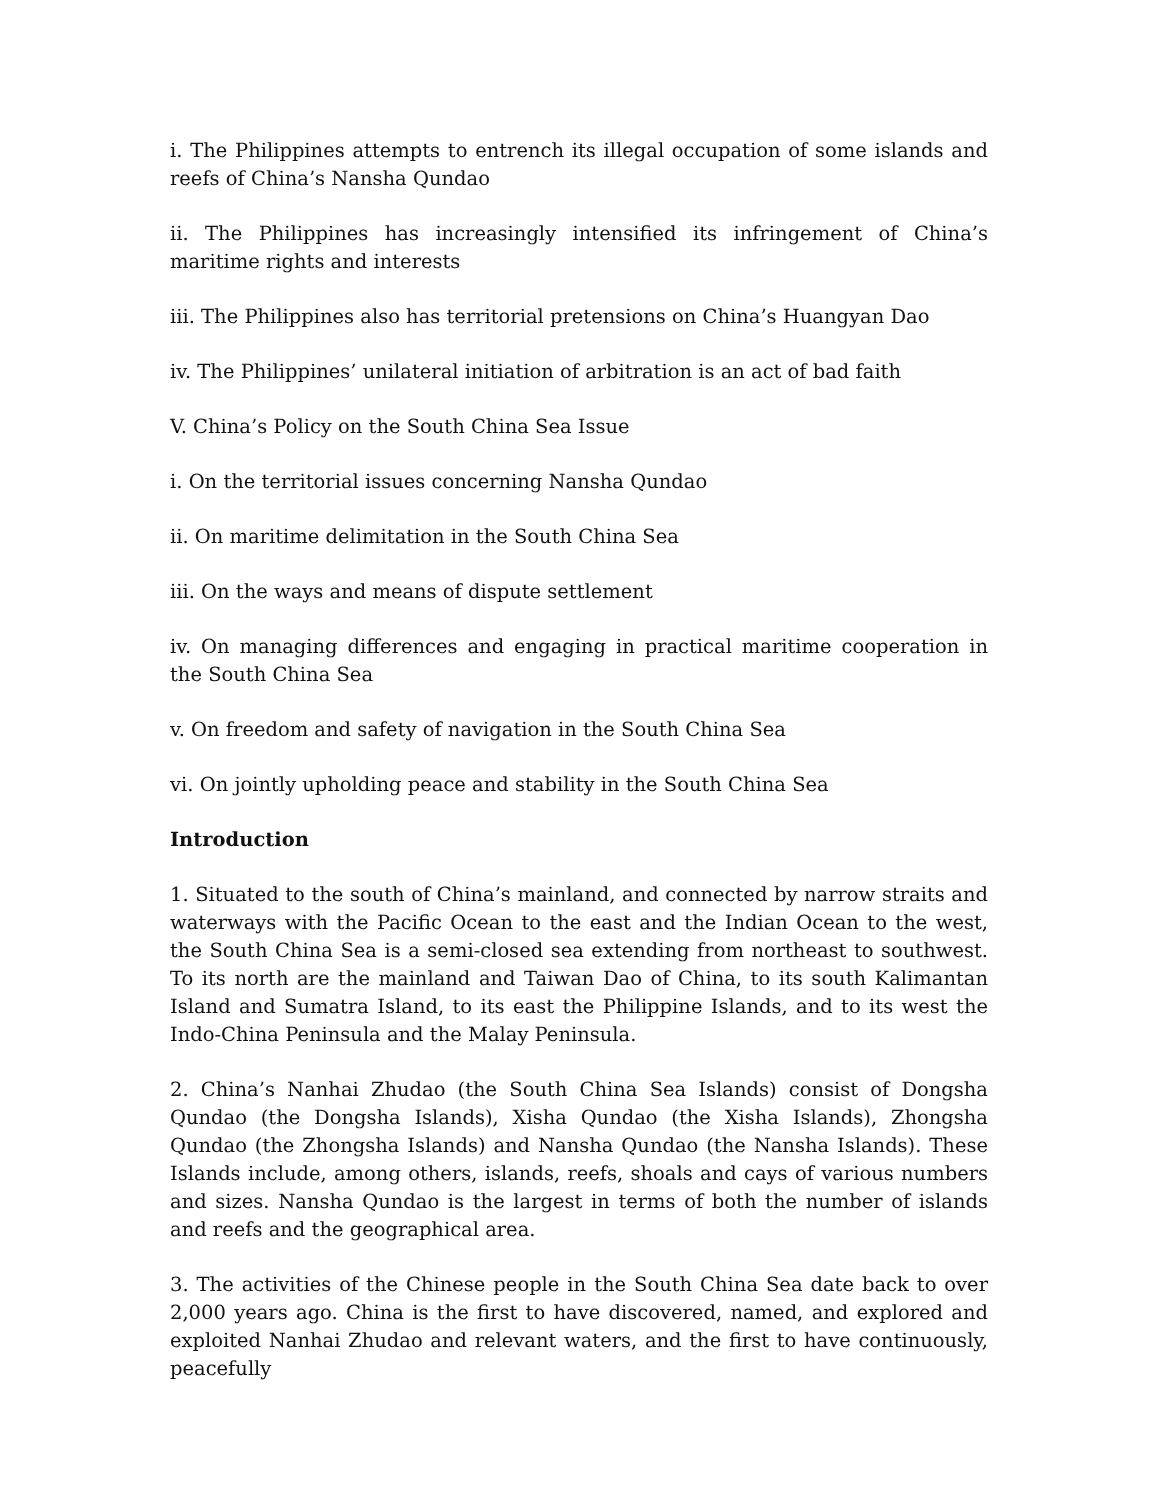i. The Philippines attempts to entrench its illegal occupation of some islands and reefs of China’s Nansha Qundao
ii. The Philippines has increasingly intensified its infringement of China’s maritime rights and interests
iii. The Philippines also has territorial pretensions on China’s Huangyan Dao
iv. The Philippines’ unilateral initiation of arbitration is an act of bad faith
V. China’s Policy on the South China Sea Issue
i. On the territorial issues concerning Nansha Qundao
ii. On maritime delimitation in the South China Sea
iii. On the ways and means of dispute settlement
iv. On managing differences and engaging in practical maritime cooperation in the South China Sea
v. On freedom and safety of navigation in the South China Sea
vi. On jointly upholding peace and stability in the South China Sea
Introduction
1. Situated to the south of China’s mainland, and connected by narrow straits and waterways with the Pacific Ocean to the east and the Indian Ocean to the west, the South China Sea is a semi-closed sea extending from northeast to southwest. To its north are the mainland and Taiwan Dao of China, to its south Kalimantan Island and Sumatra Island, to its east the Philippine Islands, and to its west the Indo-China Peninsula and the Malay Peninsula.
2. China’s Nanhai Zhudao (the South China Sea Islands) consist of Dongsha Qundao (the Dongsha Islands), Xisha Qundao (the Xisha Islands), Zhongsha Qundao (the Zhongsha Islands) and Nansha Qundao (the Nansha Islands). These Islands include, among others, islands, reefs, shoals and cays of various numbers and sizes. Nansha Qundao is the largest in terms of both the number of islands and reefs and the geographical area.
3. The activities of the Chinese people in the South China Sea date back to over 2,000 years ago. China is the first to have discovered, named, and explored and exploited Nanhai Zhudao and relevant waters, and the first to have continuously, peacefully